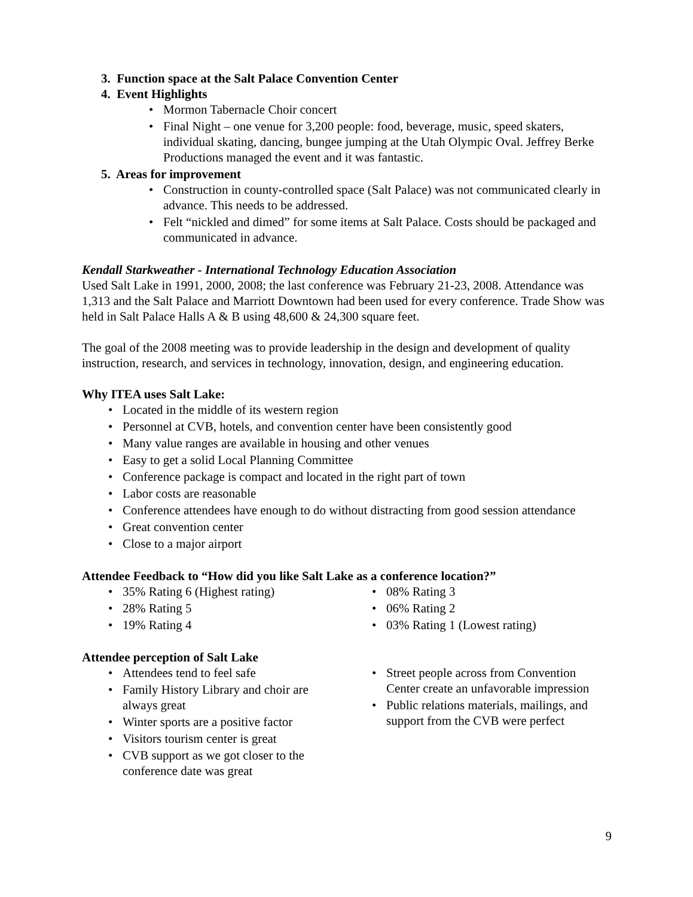3. Function space at the Salt Palace Convention Center
4. Event Highlights
Mormon Tabernacle Choir concert
Final Night – one venue for 3,200 people: food, beverage, music, speed skaters, individual skating, dancing, bungee jumping at the Utah Olympic Oval. Jeffrey Berke Productions managed the event and it was fantastic.
5. Areas for improvement
Construction in county-controlled space (Salt Palace) was not communicated clearly in advance. This needs to be addressed.
Felt “nickled and dimed” for some items at Salt Palace. Costs should be packaged and communicated in advance.
Kendall Starkweather - International Technology Education Association
Used Salt Lake in 1991, 2000, 2008; the last conference was February 21-23, 2008. Attendance was 1,313 and the Salt Palace and Marriott Downtown had been used for every conference. Trade Show was held in Salt Palace Halls A & B using 48,600 & 24,300 square feet.
The goal of the 2008 meeting was to provide leadership in the design and development of quality instruction, research, and services in technology, innovation, design, and engineering education.
Why ITEA uses Salt Lake:
Located in the middle of its western region
Personnel at CVB, hotels, and convention center have been consistently good
Many value ranges are available in housing and other venues
Easy to get a solid Local Planning Committee
Conference package is compact and located in the right part of town
Labor costs are reasonable
Conference attendees have enough to do without distracting from good session attendance
Great convention center
Close to a major airport
Attendee Feedback to “How did you like Salt Lake as a conference location?”
35% Rating 6 (Highest rating)
28% Rating 5
19% Rating 4
08% Rating 3
06% Rating 2
03% Rating 1 (Lowest rating)
Attendee perception of Salt Lake
Attendees tend to feel safe
Family History Library and choir are always great
Winter sports are a positive factor
Visitors tourism center is great
CVB support as we got closer to the conference date was great
Street people across from Convention Center create an unfavorable impression
Public relations materials, mailings, and support from the CVB were perfect
9